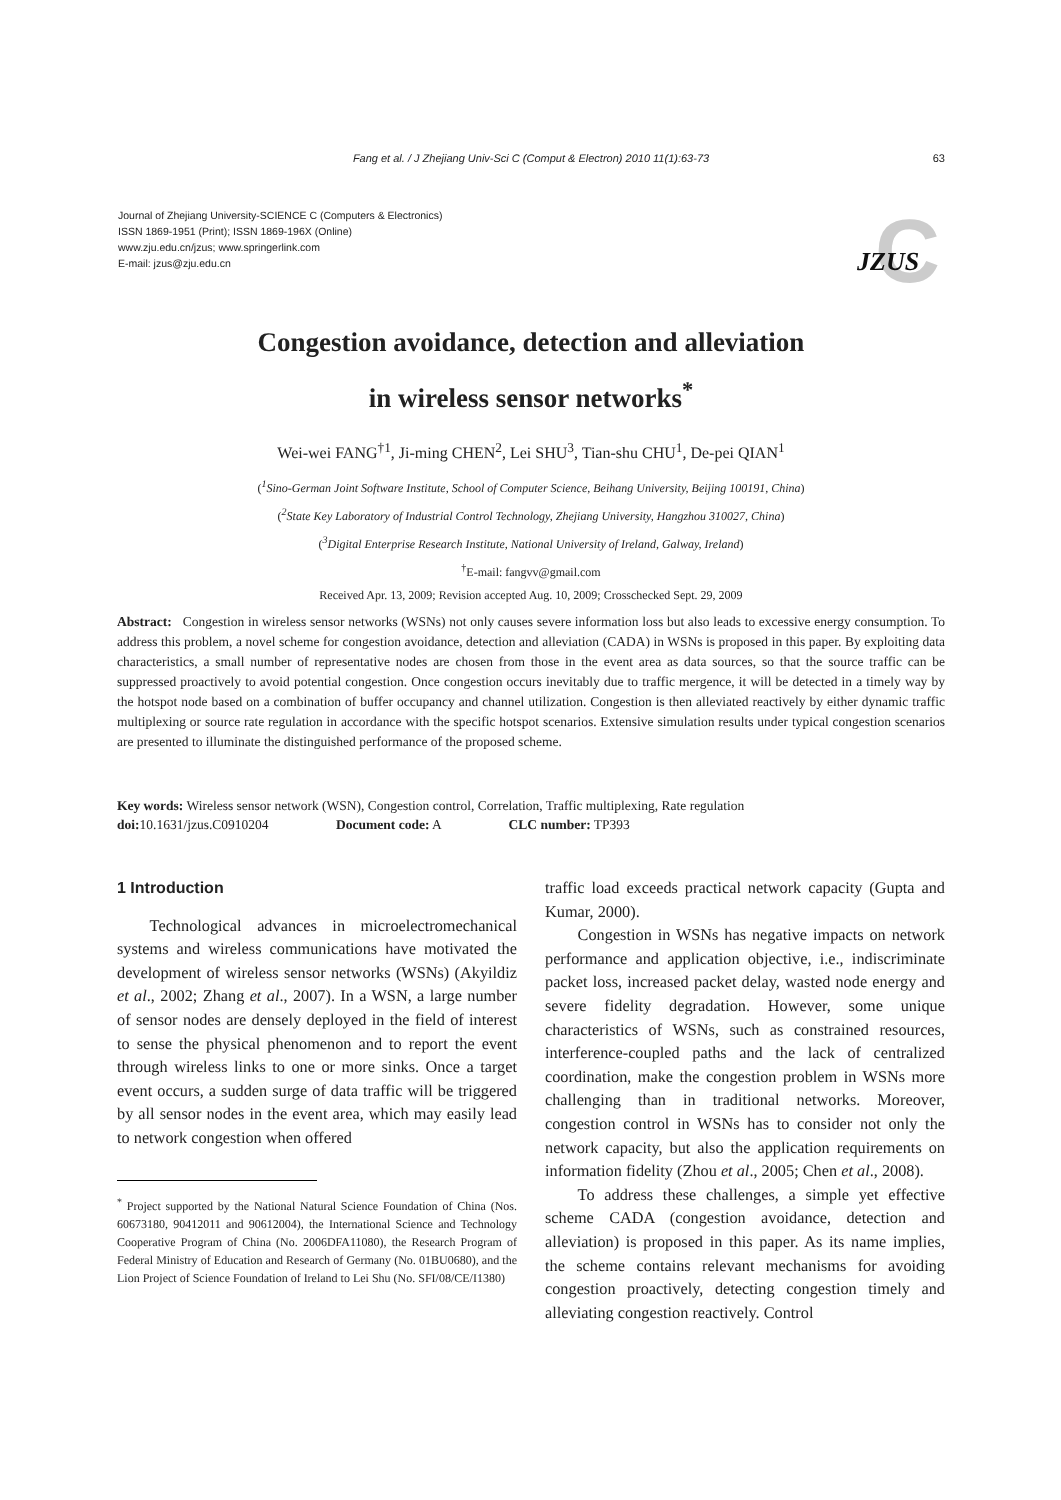Fang et al. / J Zhejiang Univ-Sci C (Comput & Electron) 2010 11(1):63-73 63
Journal of Zhejiang University-SCIENCE C (Computers & Electronics)
ISSN 1869-1951 (Print); ISSN 1869-196X (Online)
www.zju.edu.cn/jzus; www.springerlink.com
E-mail: jzus@zju.edu.cn
C
JZUS
Congestion avoidance, detection and alleviation
in wireless sensor networks<sup>*</sup>
Wei-wei FANG<sup>†1</sup>, Ji-ming CHEN<sup>2</sup>, Lei SHU<sup>3</sup>, Tian-shu CHU<sup>1</sup>, De-pei QIAN<sup>1</sup>
(<sup>1</sup>Sino-German Joint Software Institute, School of Computer Science, Beihang University, Beijing 100191, China)
(<sup>2</sup>State Key Laboratory of Industrial Control Technology, Zhejiang University, Hangzhou 310027, China)
(<sup>3</sup>Digital Enterprise Research Institute, National University of Ireland, Galway, Ireland)
<sup>†</sup> E-mail: fangvv@gmail.com
Received Apr. 13, 2009; Revision accepted Aug. 10, 2009; Crosschecked Sept. 29, 2009
Abstract: Congestion in wireless sensor networks (WSNs) not only causes severe information loss but also leads to excessive energy consumption. To address this problem, a novel scheme for congestion avoidance, detection and alleviation (CADA) in WSNs is proposed in this paper. By exploiting data characteristics, a small number of representative nodes are chosen from those in the event area as data sources, so that the source traffic can be suppressed proactively to avoid potential congestion. Once congestion occurs inevitably due to traffic mergence, it will be detected in a timely way by the hotspot node based on a combination of buffer occupancy and channel utilization. Congestion is then alleviated reactively by either dynamic traffic multiplexing or source rate regulation in accordance with the specific hotspot scenarios. Extensive simulation results under typical congestion scenarios are presented to illuminate the distinguished performance of the proposed scheme.
Key words: Wireless sensor network (WSN), Congestion control, Correlation, Traffic multiplexing, Rate regulation
doi: 10.1631/jzus.C0910204 Document code: A CLC number: TP393
1 Introduction
Technological advances in microelectromechanical systems and wireless communications have motivated the development of wireless sensor networks (WSNs) (Akyildiz et al., 2002; Zhang et al., 2007). In a WSN, a large number of sensor nodes are densely deployed in the field of interest to sense the physical phenomenon and to report the event through wireless links to one or more sinks. Once a target event occurs, a sudden surge of data traffic will be triggered by all sensor nodes in the event area, which may easily lead to network congestion when offered
<sup>*</sup> Project supported by the National Natural Science Foundation of China (Nos. 60673180, 90412011 and 90612004), the International Science and Technology Cooperative Program of China (No. 2006DFA11080), the Research Program of Federal Ministry of Education and Research of Germany (No. 01BU0680), and the Lion Project of Science Foundation of Ireland to Lei Shu (No. SFI/08/CE/I1380)
traffic load exceeds practical network capacity (Gupta and Kumar, 2000).
Congestion in WSNs has negative impacts on network performance and application objective, i.e., indiscriminate packet loss, increased packet delay, wasted node energy and severe fidelity degradation. However, some unique characteristics of WSNs, such as constrained resources, interference-coupled paths and the lack of centralized coordination, make the congestion problem in WSNs more challenging than in traditional networks. Moreover, congestion control in WSNs has to consider not only the network capacity, but also the application requirements on information fidelity (Zhou et al., 2005; Chen et al., 2008).
To address these challenges, a simple yet effective scheme CADA (congestion avoidance, detection and alleviation) is proposed in this paper. As its name implies, the scheme contains relevant mechanisms for avoiding congestion proactively, detecting congestion timely and alleviating congestion reactively. Control